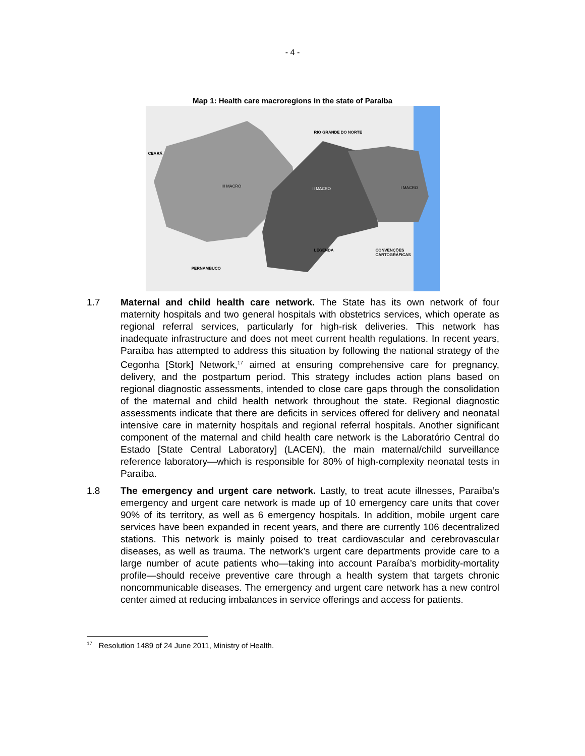- 4 -
Map 1: Health care macroregions in the state of Paraíba
RIO GRANDE DO NORTE
CEARÁ
PERNAMBUCO
III MACRO
II MACRO I MACRO
LEGENDA CONVENÇÕES CARTOGRÁFICAS
1.7 Maternal and child health care network. The State has its own network of four maternity hospitals and two general hospitals with obstetrics services, which operate as regional referral services, particularly for high-risk deliveries. This network has inadequate infrastructure and does not meet current health regulations. In recent years, Paraíba has attempted to address this situation by following the national strategy of the Cegonha [Stork] Network,<sup>17</sup> aimed at ensuring comprehensive care for pregnancy, delivery, and the postpartum period. This strategy includes action plans based on regional diagnostic assessments, intended to close care gaps through the consolidation of the maternal and child health network throughout the state. Regional diagnostic assessments indicate that there are deficits in services offered for delivery and neonatal intensive care in maternity hospitals and regional referral hospitals. Another significant component of the maternal and child health care network is the Laboratório Central do Estado [State Central Laboratory] (LACEN), the main maternal/child surveillance reference laboratory—which is responsible for 80% of high-complexity neonatal tests in Paraíba.
1.8 The emergency and urgent care network. Lastly, to treat acute illnesses, Paraíba’s emergency and urgent care network is made up of 10 emergency care units that cover 90% of its territory, as well as 6 emergency hospitals. In addition, mobile urgent care services have been expanded in recent years, and there are currently 106 decentralized stations. This network is mainly poised to treat cardiovascular and cerebrovascular diseases, as well as trauma. The network’s urgent care departments provide care to a large number of acute patients who—taking into account Paraíba’s morbidity-mortality profile—should receive preventive care through a health system that targets chronic noncommunicable diseases. The emergency and urgent care network has a new control center aimed at reducing imbalances in service offerings and access for patients.
<sup>17</sup> Resolution 1489 of 24 June 2011, Ministry of Health.